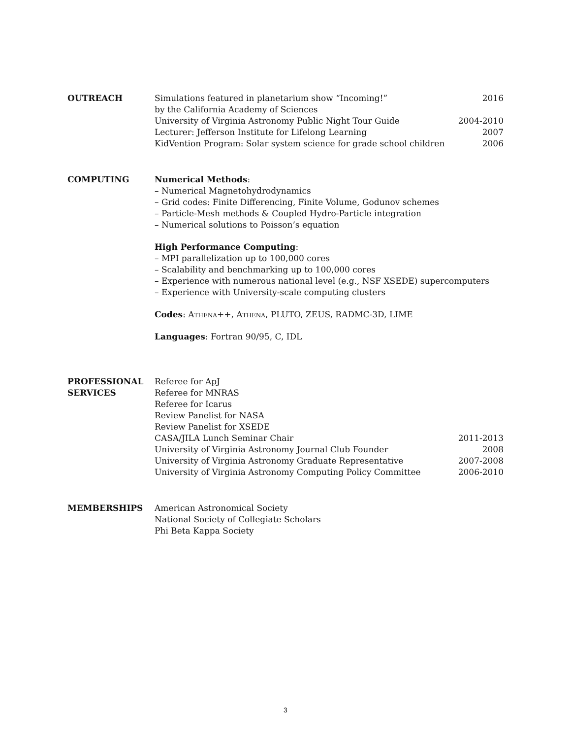OUTREACH Simulations featured in planetarium show “Incoming!” 2016
by the California Academy of Sciences
University of Virginia Astronomy Public Night Tour Guide 2004-2010
Lecturer: Jefferson Institute for Lifelong Learning 2007
KidVention Program: Solar system science for grade school children 2006
COMPUTING Numerical Methods:
– Numerical Magnetohydrodynamics
– Grid codes: Finite Differencing, Finite Volume, Godunov schemes
– Particle-Mesh methods & Coupled Hydro-Particle integration
– Numerical solutions to Poisson’s equation
High Performance Computing:
– MPI parallelization up to 100,000 cores
– Scalability and benchmarking up to 100,000 cores
– Experience with numerous national level (e.g., NSF XSEDE) supercomputers
– Experience with University-scale computing clusters
Codes: Athena++, Athena, PLUTO, ZEUS, RADMC-3D, LIME
Languages: Fortran 90/95, C, IDL
PROFESSIONAL
SERVICES
Referee for ApJ
Referee for MNRAS
Referee for Icarus
Review Panelist for NASA
Review Panelist for XSEDE
CASA/JILA Lunch Seminar Chair 2011-2013
University of Virginia Astronomy Journal Club Founder 2008
University of Virginia Astronomy Graduate Representative 2007-2008
University of Virginia Astronomy Computing Policy Committee 2006-2010
MEMBERSHIPS American Astronomical Society
National Society of Collegiate Scholars
Phi Beta Kappa Society
3